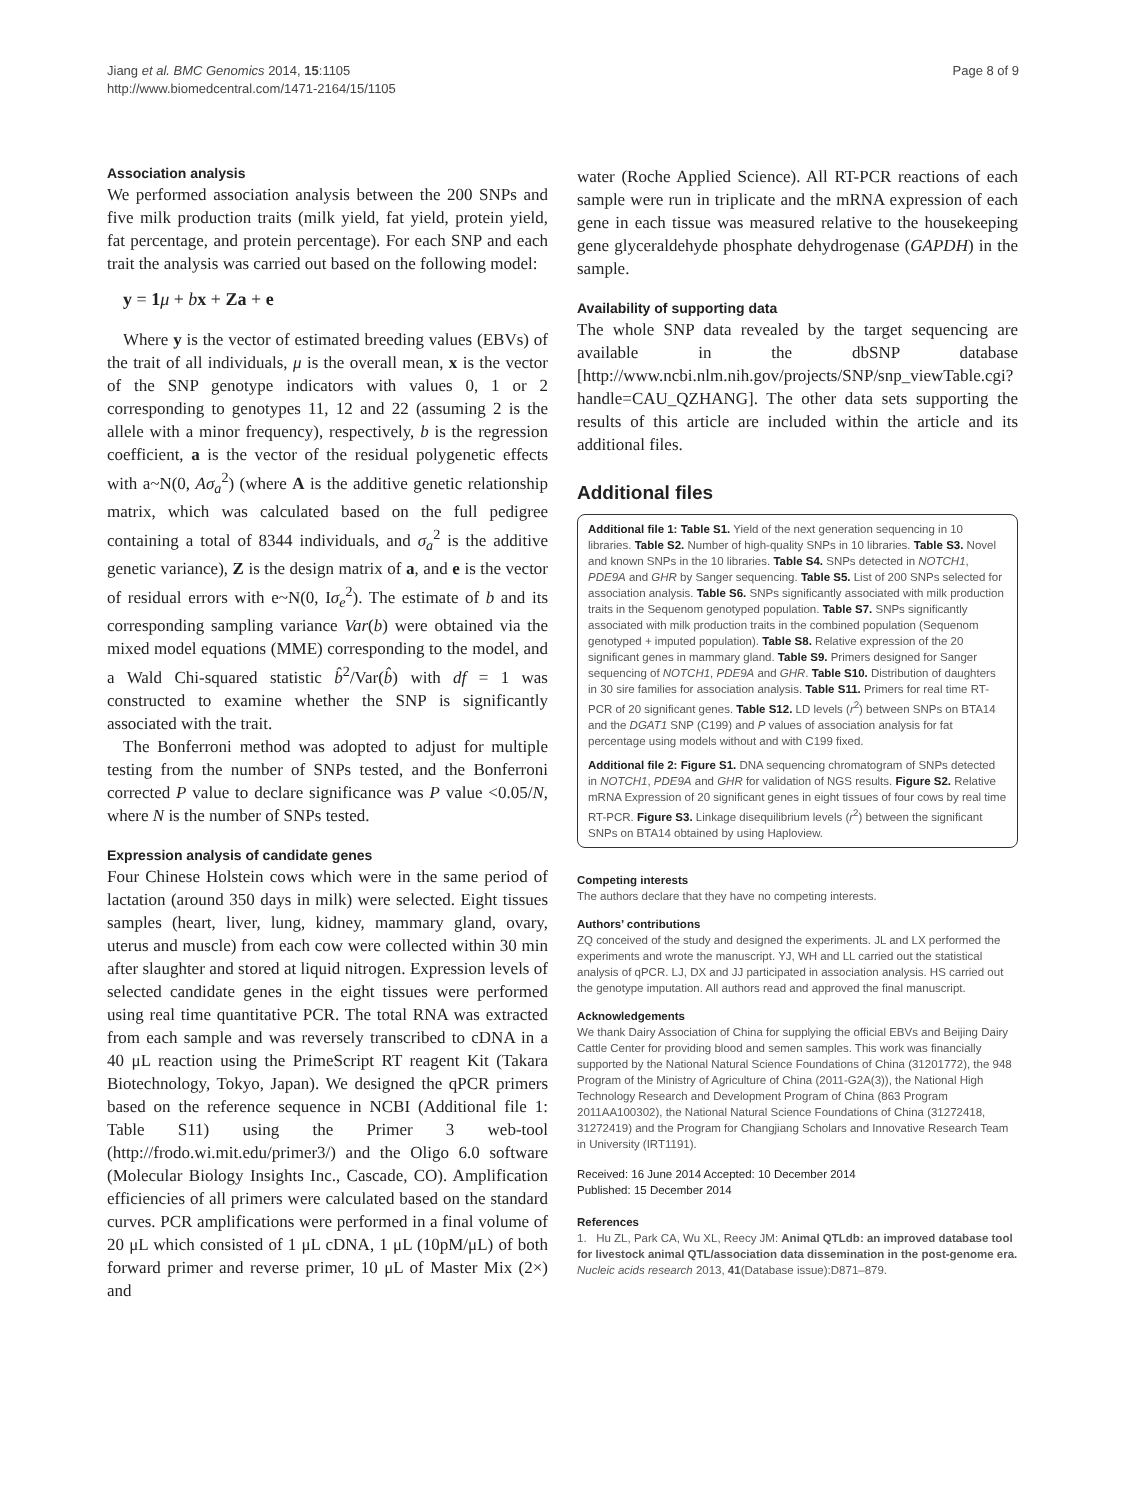Jiang et al. BMC Genomics 2014, 15:1105
http://www.biomedcentral.com/1471-2164/15/1105
Page 8 of 9
Association analysis
We performed association analysis between the 200 SNPs and five milk production traits (milk yield, fat yield, protein yield, fat percentage, and protein percentage). For each SNP and each trait the analysis was carried out based on the following model:
y = 1 μ + bx + Za + e
Where y is the vector of estimated breeding values (EBVs) of the trait of all individuals, μ is the overall mean, x is the vector of the SNP genotype indicators with values 0, 1 or 2 corresponding to genotypes 11, 12 and 22 (assuming 2 is the allele with a minor frequency), respectively, b is the regression coefficient, a is the vector of the residual polygenetic effects with a~N(0, Aσ<sub>a</sub><sup>2</sup>) (where A is the additive genetic relationship matrix, which was calculated based on the full pedigree containing a total of 8344 individuals, and σ<sub>a</sub><sup>2</sup> is the additive genetic variance), Z is the design matrix of a, and e is the vector of residual errors with e~N(0, Iσ<sub>e</sub><sup>2</sup>). The estimate of b and its corresponding sampling variance Var(b) were obtained via the mixed model equations (MME) corresponding to the model, and a Wald Chi-squared statistic b̂<sup>2</sup>/Var(b̂) with df = 1 was constructed to examine whether the SNP is significantly associated with the trait.
The Bonferroni method was adopted to adjust for multiple testing from the number of SNPs tested, and the Bonferroni corrected P value to declare significance was P value <0.05/N, where N is the number of SNPs tested.
Expression analysis of candidate genes
Four Chinese Holstein cows which were in the same period of lactation (around 350 days in milk) were selected. Eight tissues samples (heart, liver, lung, kidney, mammary gland, ovary, uterus and muscle) from each cow were collected within 30 min after slaughter and stored at liquid nitrogen. Expression levels of selected candidate genes in the eight tissues were performed using real time quantitative PCR. The total RNA was extracted from each sample and was reversely transcribed to cDNA in a 40 μL reaction using the PrimeScript RT reagent Kit (Takara Biotechnology, Tokyo, Japan). We designed the qPCR primers based on the reference sequence in NCBI (Additional file 1: Table S11) using the Primer 3 web-tool (http://frodo.wi.mit.edu/primer3/) and the Oligo 6.0 software (Molecular Biology Insights Inc., Cascade, CO). Amplification efficiencies of all primers were calculated based on the standard curves. PCR amplifications were performed in a final volume of 20 μL which consisted of 1 μL cDNA, 1 μL (10pM/μL) of both forward primer and reverse primer, 10 μL of Master Mix (2×) and
water (Roche Applied Science). All RT-PCR reactions of each sample were run in triplicate and the mRNA expression of each gene in each tissue was measured relative to the housekeeping gene glyceraldehyde phosphate dehydrogenase (GAPDH) in the sample.
Availability of supporting data
The whole SNP data revealed by the target sequencing are available in the dbSNP database [http://www.ncbi.nlm.nih.gov/projects/SNP/snp_viewTable.cgi?handle=CAU_QZHANG]. The other data sets supporting the results of this article are included within the article and its additional files.
Additional files
Additional file 1: Table S1. Yield of the next generation sequencing in 10 libraries. Table S2. Number of high-quality SNPs in 10 libraries. Table S3. Novel and known SNPs in the 10 libraries. Table S4. SNPs detected in NOTCH1, PDE9A and GHR by Sanger sequencing. Table S5. List of 200 SNPs selected for association analysis. Table S6. SNPs significantly associated with milk production traits in the Sequenom genotyped population. Table S7. SNPs significantly associated with milk production traits in the combined population (Sequenom genotyped + imputed population). Table S8. Relative expression of the 20 significant genes in mammary gland. Table S9. Primers designed for Sanger sequencing of NOTCH1, PDE9A and GHR. Table S10. Distribution of daughters in 30 sire families for association analysis. Table S11. Primers for real time RT-PCR of 20 significant genes. Table S12. LD levels (r<sup>2</sup>) between SNPs on BTA14 and the DGAT1 SNP (C199) and P values of association analysis for fat percentage using models without and with C199 fixed.
Additional file 2: Figure S1. DNA sequencing chromatogram of SNPs detected in NOTCH1, PDE9A and GHR for validation of NGS results. Figure S2. Relative mRNA Expression of 20 significant genes in eight tissues of four cows by real time RT-PCR. Figure S3. Linkage disequilibrium levels (r<sup>2</sup>) between the significant SNPs on BTA14 obtained by using Haploview.
Competing interests
The authors declare that they have no competing interests.
Authors’ contributions
ZQ conceived of the study and designed the experiments. JL and LX performed the experiments and wrote the manuscript. YJ, WH and LL carried out the statistical analysis of qPCR. LJ, DX and JJ participated in association analysis. HS carried out the genotype imputation. All authors read and approved the final manuscript.
Acknowledgements
We thank Dairy Association of China for supplying the official EBVs and Beijing Dairy Cattle Center for providing blood and semen samples. This work was financially supported by the National Natural Science Foundations of China (31201772), the 948 Program of the Ministry of Agriculture of China (2011-G2A(3)), the National High Technology Research and Development Program of China (863 Program 2011AA100302), the National Natural Science Foundations of China (31272418, 31272419) and the Program for Changjiang Scholars and Innovative Research Team in University (IRT1191).
Received: 16 June 2014 Accepted: 10 December 2014
Published: 15 December 2014
References
1. Hu ZL, Park CA, Wu XL, Reecy JM: Animal QTLdb: an improved database tool for livestock animal QTL/association data dissemination in the post-genome era. Nucleic acids research 2013, 41(Database issue):D871–879.